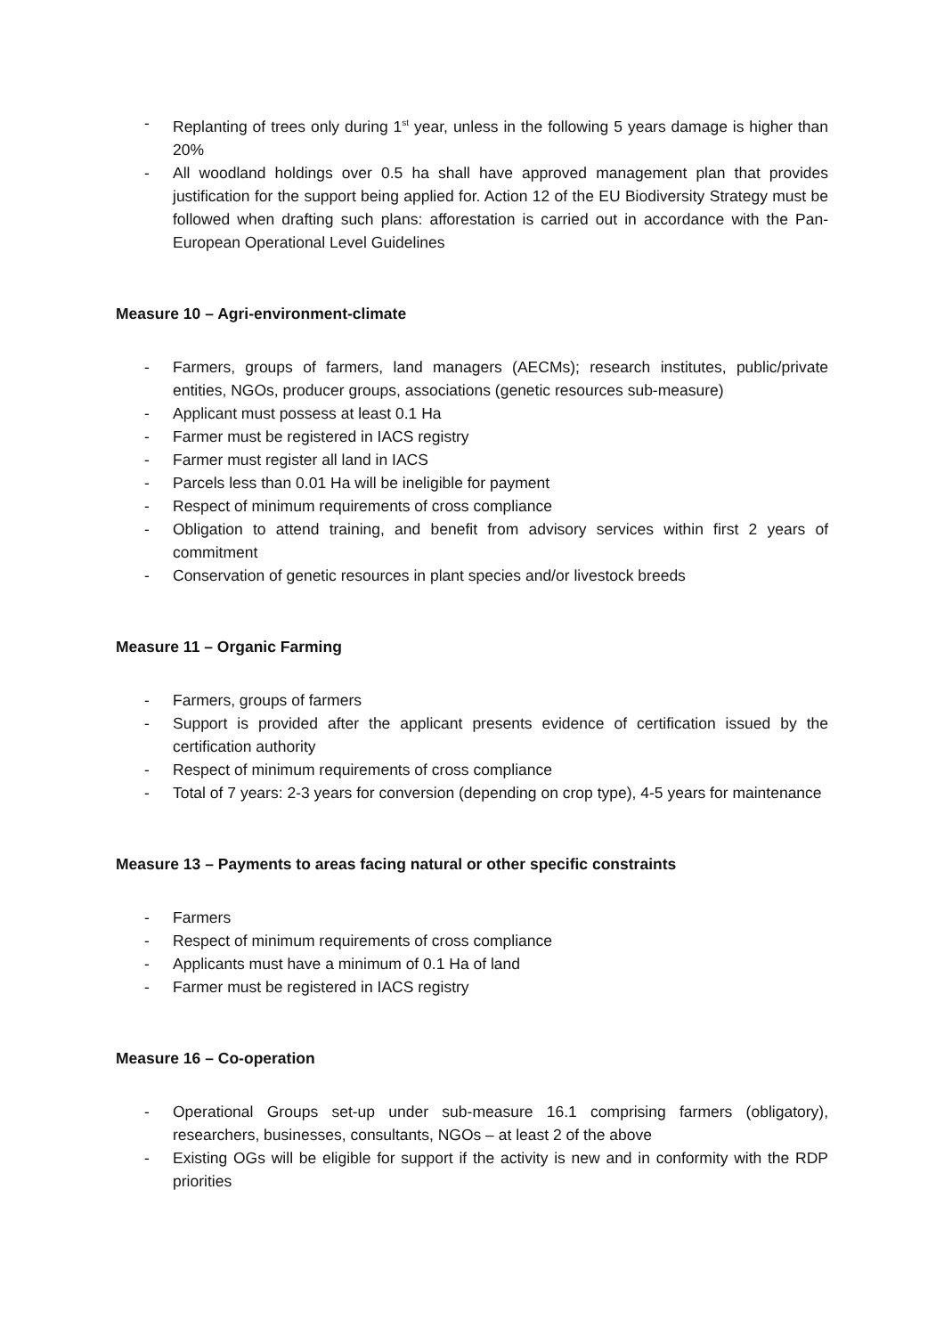- Replanting of trees only during 1<sup>st</sup> year, unless in the following 5 years damage is higher than 20%
- All woodland holdings over 0.5 ha shall have approved management plan that provides justification for the support being applied for. Action 12 of the EU Biodiversity Strategy must be followed when drafting such plans: afforestation is carried out in accordance with the Pan-European Operational Level Guidelines
Measure 10 – Agri-environment-climate
- Farmers, groups of farmers, land managers (AECMs); research institutes, public/private entities, NGOs, producer groups, associations (genetic resources sub-measure)
- Applicant must possess at least 0.1 Ha
- Farmer must be registered in IACS registry
- Farmer must register all land in IACS
- Parcels less than 0.01 Ha will be ineligible for payment
- Respect of minimum requirements of cross compliance
- Obligation to attend training, and benefit from advisory services within first 2 years of commitment
- Conservation of genetic resources in plant species and/or livestock breeds
Measure 11 – Organic Farming
- Farmers, groups of farmers
- Support is provided after the applicant presents evidence of certification issued by the certification authority
- Respect of minimum requirements of cross compliance
- Total of 7 years: 2-3 years for conversion (depending on crop type), 4-5 years for maintenance
Measure 13 – Payments to areas facing natural or other specific constraints
- Farmers
- Respect of minimum requirements of cross compliance
- Applicants must have a minimum of 0.1 Ha of land
- Farmer must be registered in IACS registry
Measure 16 – Co-operation
- Operational Groups set-up under sub-measure 16.1 comprising farmers (obligatory), researchers, businesses, consultants, NGOs – at least 2 of the above
- Existing OGs will be eligible for support if the activity is new and in conformity with the RDP priorities